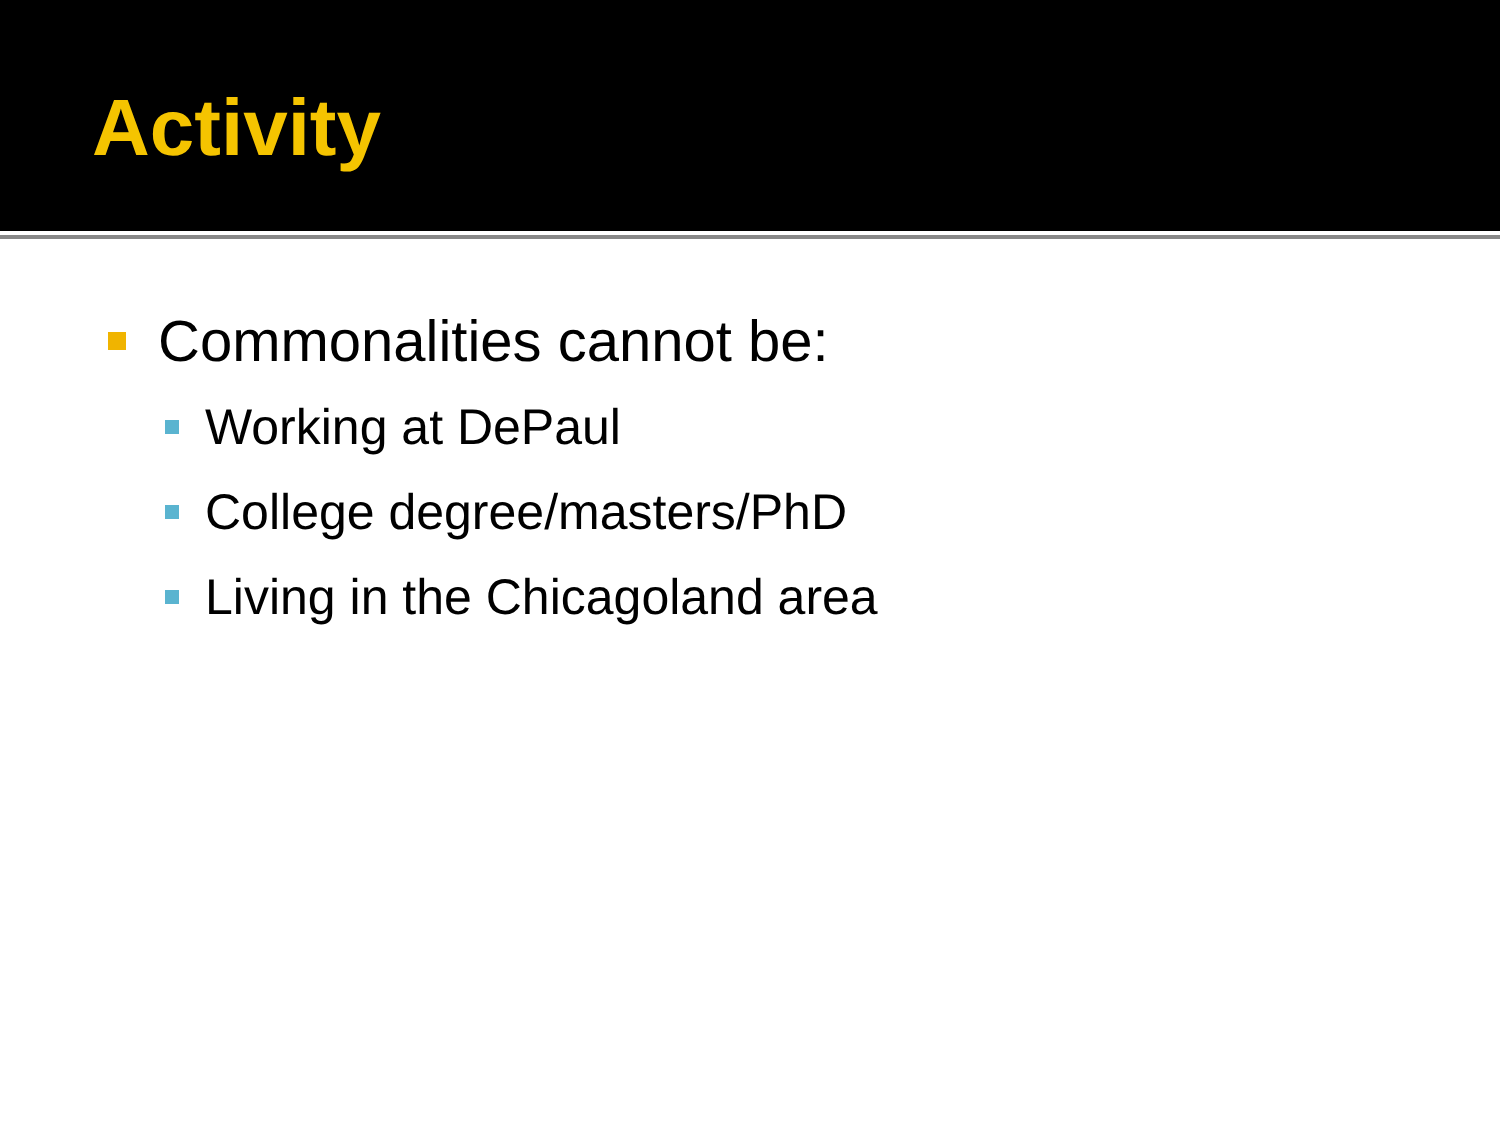Activity
Commonalities cannot be:
Working at DePaul
College degree/masters/PhD
Living in the Chicagoland area